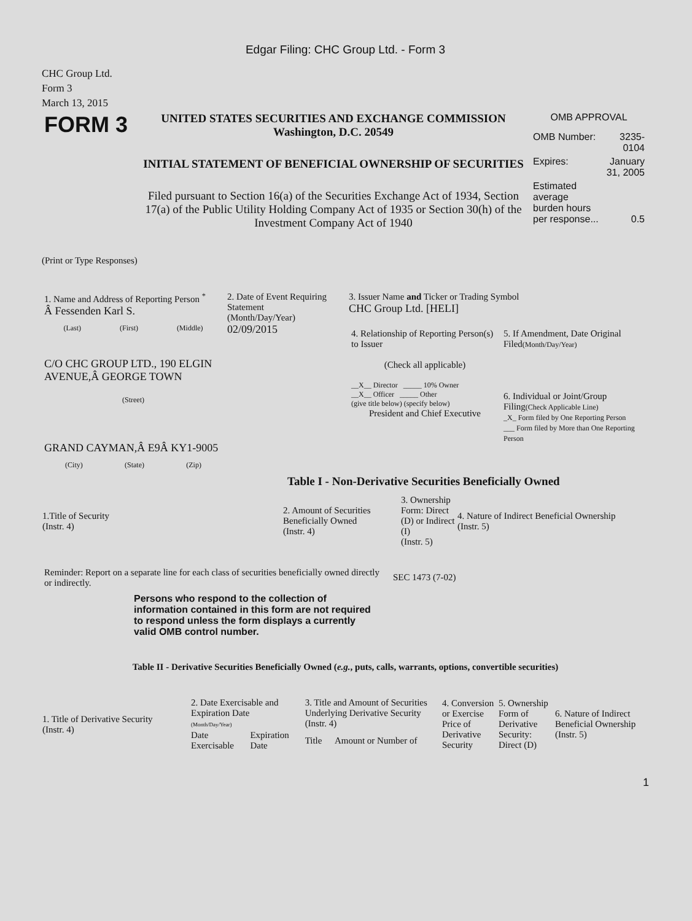Edgar Filing: CHC Group Ltd. - Form 3
CHC Group Ltd.
Form 3
March 13, 2015
| FORM 3 | UNITED STATES SECURITIES AND EXCHANGE COMMISSION Washington, D.C. 20549 INITIAL STATEMENT OF BENEFICIAL OWNERSHIP OF SECURITIES Filed pursuant to Section 16(a) of the Securities Exchange Act of 1934, Section 17(a) of the Public Utility Holding Company Act of 1935 or Section 30(h) of the Investment Company Act of 1940 | OMB APPROVAL / OMB Number: / 3235-0104 / / Expires: / January 31, 2005 / / Estimated average burden hours per response... / 0.5 / |
(Print or Type Responses)
| 1. Name and Address of Reporting Person <sup>*</sup> Â Fessenden Karl S. (Last) (First) (Middle) C/O CHC GROUP LTD., 190 ELGIN AVENUE,Â GEORGE TOWN (Street) GRAND CAYMAN,Â E9Â KY1-9005 (City) (State) (Zip) | 2. Date of Event Requiring Statement (Month/Day/Year) 02/09/2015 | 3. Issuer Name and Ticker or Trading Symbol CHC Group Ltd. [HELI] / 4. Relationship of Reporting Person(s) to Issuer (Check all applicable) __X__ Director _____ 10% Owner __X__ Officer _____ Other (give title below) (specify below) President and Chief Executive / 5. If Amendment, Date Original Filed (Month/Day/Year) 6. Individual or Joint/Group Filing (Check Applicable Line) _X_ Form filed by One Reporting Person ___ Form filed by More than One Reporting Person / |
Table I - Non-Derivative Securities Beneficially Owned
| 1.Title of Security (Instr. 4) | 2. Amount of Securities Beneficially Owned (Instr. 4) | 3. Ownership Form: Direct (D) or Indirect (I) (Instr. 5) | 4. Nature of Indirect Beneficial Ownership (Instr. 5) |
| --- | --- | --- | --- |
| Reminder: Report on a separate line for each class of securities beneficially owned directly or indirectly. | SEC 1473 (7-02) |
Persons who respond to the collection of information contained in this form are not required to respond unless the form displays a currently valid OMB control number.
Table II - Derivative Securities Beneficially Owned (e.g., puts, calls, warrants, options, convertible securities)
| 1. Title of Derivative Security (Instr. 4) | 2. Date Exercisable and Expiration Date (Month/Day/Year) | | 3. Title and Amount of Securities Underlying Derivative Security (Instr. 4) | | 4. Conversion or Exercise Price of Derivative Security | 5. Ownership Form of Derivative Security: Direct (D) | 6. Nature of Indirect Beneficial Ownership (Instr. 5) |
| --- | --- | --- | --- | --- | --- | --- | --- |
| | Date Exercisable | Expiration Date | Title | Amount or Number of | | | |
1